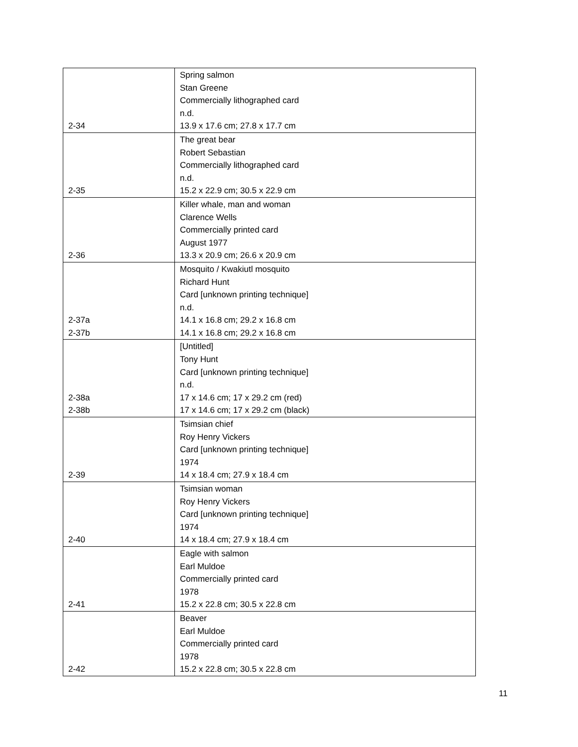| 2-34 | Spring salmon Stan Greene Commercially lithographed card n.d. 13.9 x 17.6 cm; 27.8 x 17.7 cm |
| 2-35 | The great bear Robert Sebastian Commercially lithographed card n.d. 15.2 x 22.9 cm; 30.5 x 22.9 cm |
| 2-36 | Killer whale, man and woman Clarence Wells Commercially printed card August 1977 13.3 x 20.9 cm; 26.6 x 20.9 cm |
| 2-37a 2-37b | Mosquito / Kwakiutl mosquito Richard Hunt Card [unknown printing technique] n.d. 14.1 x 16.8 cm; 29.2 x 16.8 cm 14.1 x 16.8 cm; 29.2 x 16.8 cm |
| 2-38a 2-38b | [Untitled] Tony Hunt Card [unknown printing technique] n.d. 17 x 14.6 cm; 17 x 29.2 cm (red) 17 x 14.6 cm; 17 x 29.2 cm (black) |
| 2-39 | Tsimsian chief Roy Henry Vickers Card [unknown printing technique] 1974 14 x 18.4 cm; 27.9 x 18.4 cm |
| 2-40 | Tsimsian woman Roy Henry Vickers Card [unknown printing technique] 1974 14 x 18.4 cm; 27.9 x 18.4 cm |
| 2-41 | Eagle with salmon Earl Muldoe Commercially printed card 1978 15.2 x 22.8 cm; 30.5 x 22.8 cm |
| 2-42 | Beaver Earl Muldoe Commercially printed card 1978 15.2 x 22.8 cm; 30.5 x 22.8 cm |
11